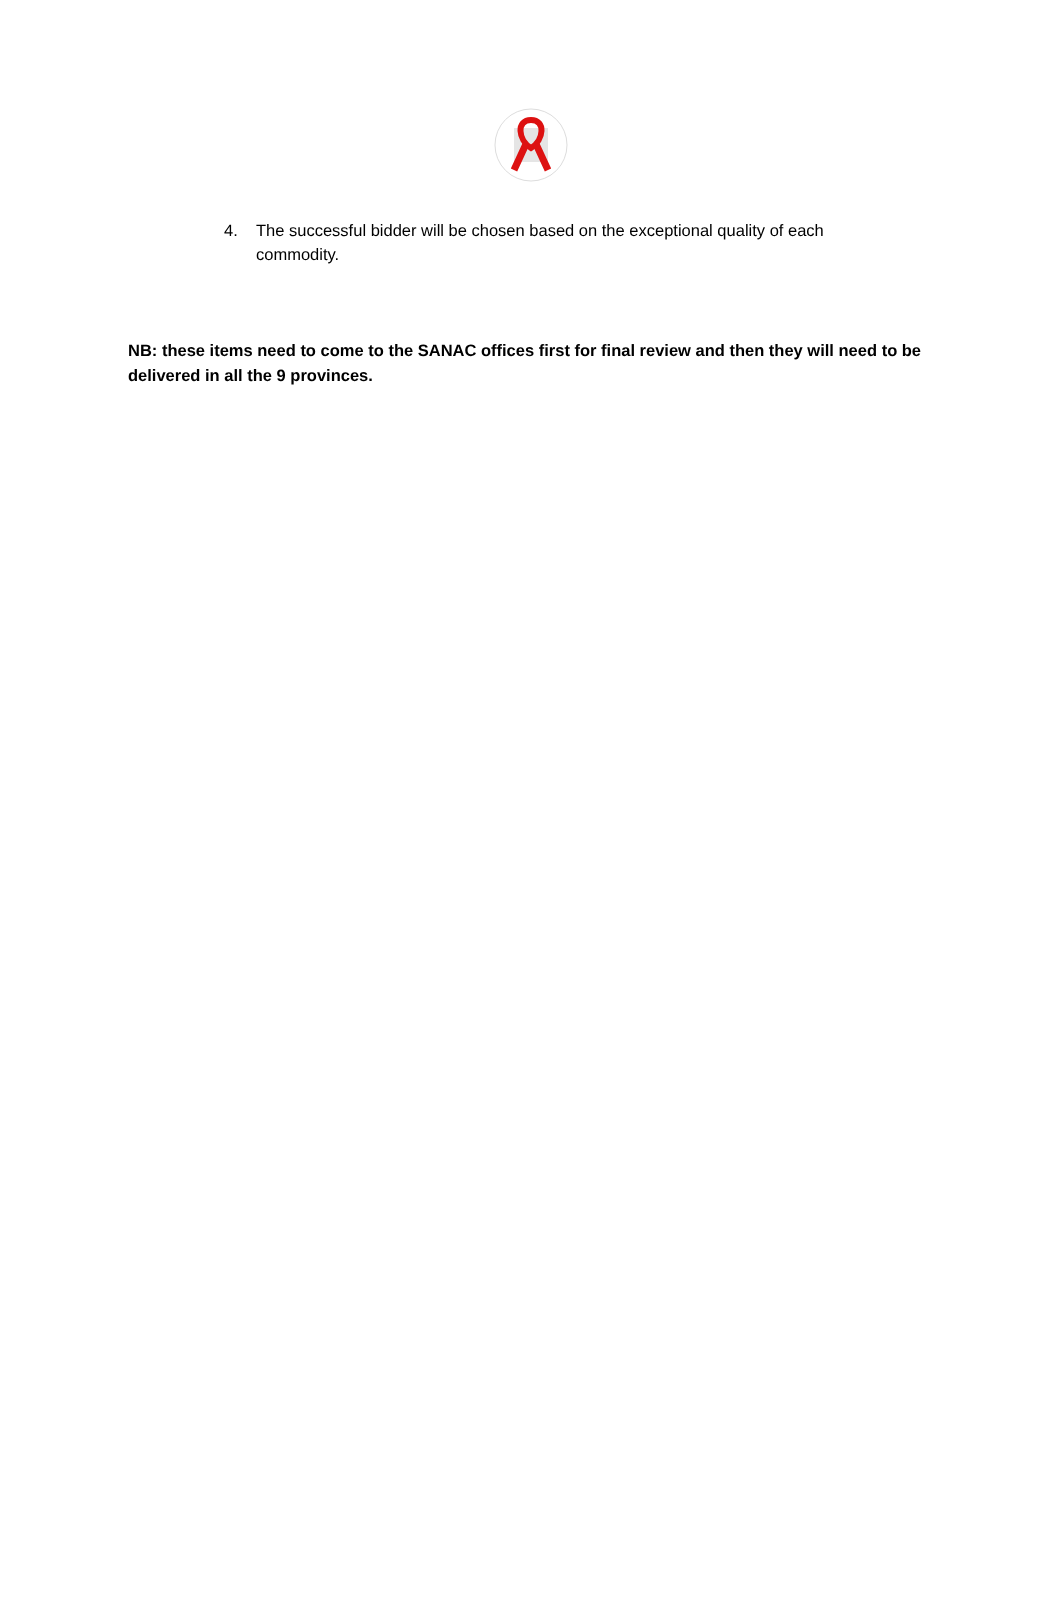4. The successful bidder will be chosen based on the exceptional quality of each commodity.
NB: these items need to come to the SANAC offices first for final review and then they will need to be delivered in all the 9 provinces.